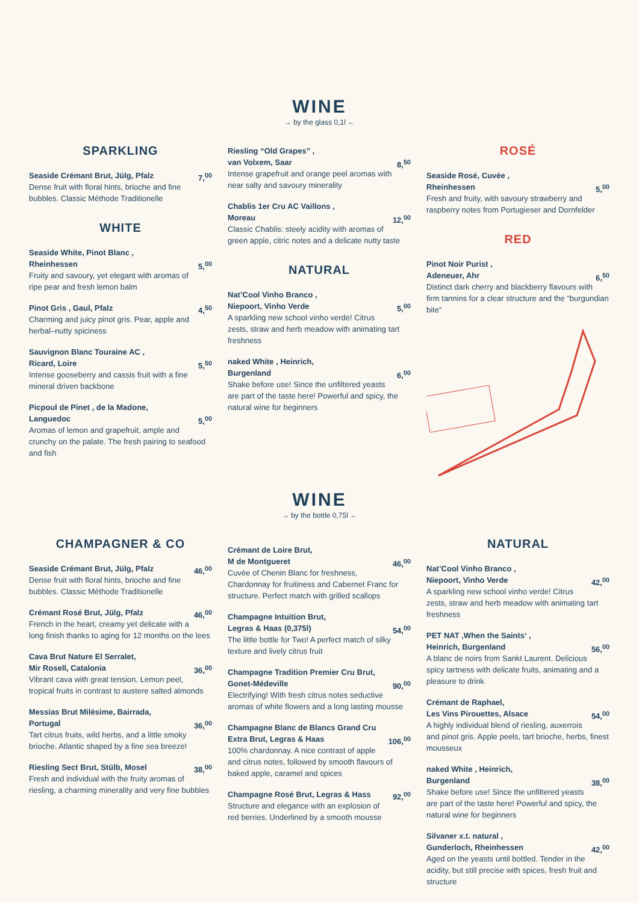WINE
→ by the glass 0,1l ←
SPARKLING
Seaside Crémant Brut, Jülg, Pfalz 7,<sup>00</sup>
Dense fruit with floral hints, brioche and fine bubbles. Classic Méthode Traditionelle
WHITE
Seaside White, Pinot Blanc ,
Rheinhessen 5,<sup>00</sup>
Fruity and savoury, yet elegant with aromas of ripe pear and fresh lemon balm
Pinot Gris , Gaul, Pfalz 4,<sup>50</sup>
Charming and juicy pinot gris. Pear, apple and herbal–nutty spiciness
Sauvignon Blanc Touraine AC ,
Ricard, Loire 5,<sup>50</sup>
Intense gooseberry and cassis fruit with a fine mineral driven backbone
Picpoul de Pinet , de la Madone,
Languedoc 5,<sup>00</sup>
Aromas of lemon and grapefruit, ample and crunchy on the palate. The fresh pairing to seafood and fish
Riesling “Old Grapes” ,
van Volxem, Saar 8,<sup>50</sup>
Intense grapefruit and orange peel aromas with near salty and savoury minerality
Chablis 1er Cru AC Vaillons ,
Moreau 12,<sup>00</sup>
Classic Chablis: steely acidity with aromas of green apple, citric notes and a delicate nutty taste
NATURAL
Nat’Cool Vinho Branco ,
Niepoort, Vinho Verde 5,<sup>00</sup>
A sparkling new school vinho verde! Citrus zests, straw and herb meadow with animating tart freshness
naked White , Heinrich,
Burgenland 6,<sup>00</sup>
Shake before use! Since the unfiltered yeasts are part of the taste here! Powerful and spicy, the natural wine for beginners
ROSÉ
Seaside Rosé, Cuvée ,
Rheinhessen 5,<sup>00</sup>
Fresh and fruity, with savoury strawberry and raspberry notes from Portugieser and Dornfelder
RED
Pinot Noir Purist ,
Adeneuer, Ahr 6,<sup>50</sup>
Distinct dark cherry and blackberry flavours with firm tannins for a clear structure and the “burgundian bite”
WINE
→ by the bottle 0,75l ←
CHAMPAGNER & CO
Seaside Crémant Brut, Jülg, Pfalz 46,<sup>00</sup>
Dense fruit with floral hints, brioche and fine bubbles. Classic Méthode Traditionelle
Crémant Rosé Brut, Jülg, Pfalz 46,<sup>00</sup>
French in the heart, creamy yet delicate with a long finish thanks to aging for 12 months on the lees
Cava Brut Nature El Serralet,
Mir Rosell, Catalonia 36,<sup>00</sup>
Vibrant cava with great tension. Lemon peel, tropical fruits in contrast to austere salted almonds
Messias Brut Milésime, Bairrada,
Portugal 36,<sup>00</sup>
Tart citrus fruits, wild herbs, and a little smoky brioche. Atlantic shaped by a fine sea breeze!
Riesling Sect Brut, Stülb, Mosel 38,<sup>00</sup>
Fresh and individual with the fruity aromas of riesling, a charming minerality and very fine bubbles
Crémant de Loire Brut,
M de Montgueret 46,<sup>00</sup>
Cuvée of Chenin Blanc for freshness, Chardonnay for fruitiness and Cabernet Franc for structure. Perfect match with grilled scallops
Champagne Intuition Brut,
Legras & Haas (0,375l) 54,<sup>00</sup>
The little bottle for Two! A perfect match of silky texture and lively citrus fruit
Champagne Tradition Premier Cru Brut,
Gonet-Médeville 90,<sup>00</sup>
Electrifying! With fresh citrus notes seductive aromas of white flowers and a long lasting mousse
Champagne Blanc de Blancs Grand Cru
Extra Brut, Legras & Haas 106,<sup>00</sup>
100% chardonnay. A nice contrast of apple and citrus notes, followed by smooth flavours of baked apple, caramel and spices
Champagne Rosé Brut, Legras & Hass 92,<sup>00</sup>
Structure and elegance with an explosion of red berries. Underlined by a smooth mousse
NATURAL
Nat’Cool Vinho Branco ,
Niepoort, Vinho Verde 42,<sup>00</sup>
A sparkling new school vinho verde! Citrus zests, straw and herb meadow with animating tart freshness
PET NAT ‚When the Saints‘ ,
Heinrich, Burgenland 56,<sup>00</sup>
A blanc de noirs from Sankt Laurent. Delicious spicy tartness with delicate fruits, animating and a pleasure to drink
Crémant de Raphael,
Les Vins Pirouettes, Alsace 54,<sup>00</sup>
A highly individual blend of riesling, auxerrois and pinot gris. Apple peels, tart brioche, herbs, finest mousseux
naked White , Heinrich,
Burgenland 38,<sup>00</sup>
Shake before use! Since the unfiltered yeasts are part of the taste here! Powerful and spicy, the natural wine for beginners
Silvaner x.t. natural ,
Gunderloch, Rheinhessen 42,<sup>00</sup>
Aged on the yeasts until bottled. Tender in the acidity, but still precise with spices, fresh fruit and structure